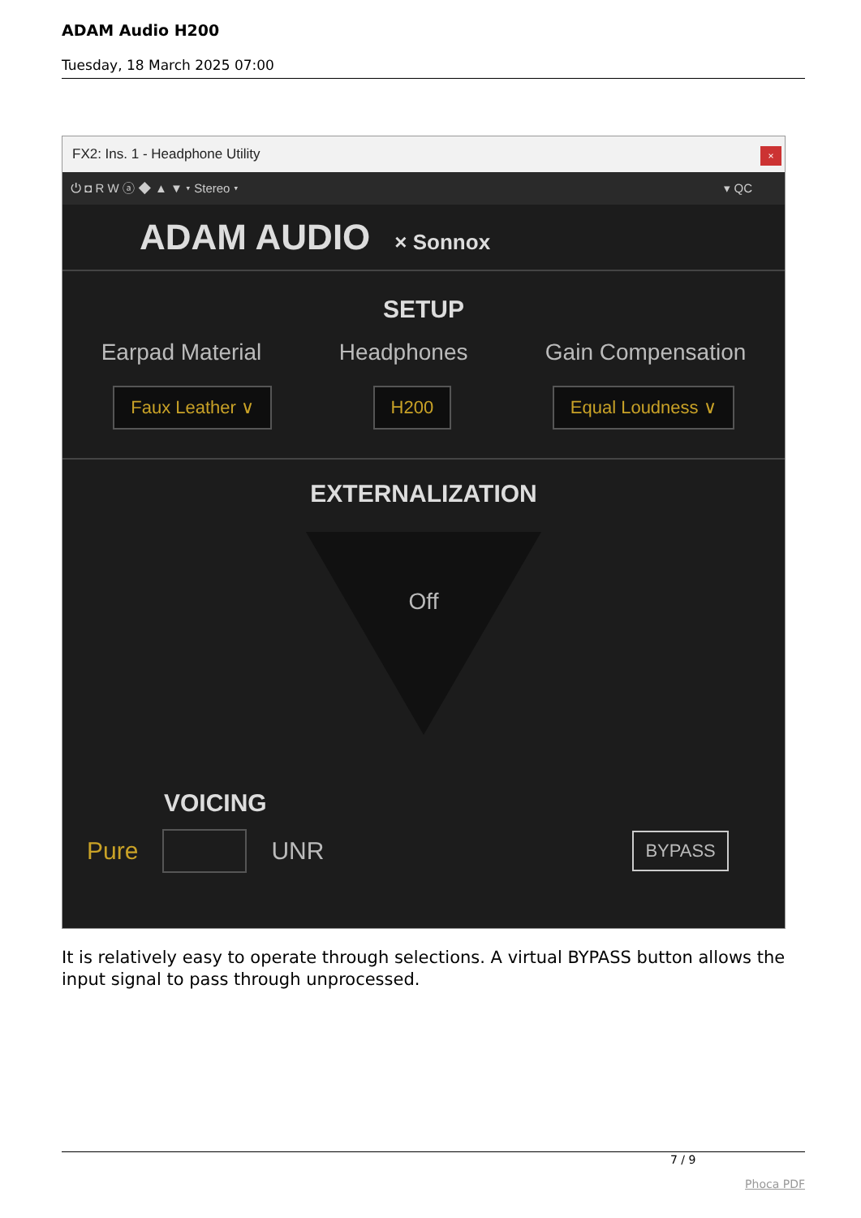ADAM Audio H200
Tuesday, 18 March 2025 07:00
FX2: Ins. 1 - Headphone Utility ×
⏻ ◘ R W ⓐ ◆ ▲ ▼ ▾ Stereo ▾ ▾ QC
ADAM AUDIO × Sonnox
SETUP
Earpad Material Headphones Gain Compensation
Faux Leather ∨ H200 Equal Loudness ∨
EXTERNALIZATION
Off
VOICING
Pure UNR BYPASS
It is relatively easy to operate through selections. A virtual BYPASS button allows the input signal to pass through unprocessed.
7 / 9
Phoca PDF